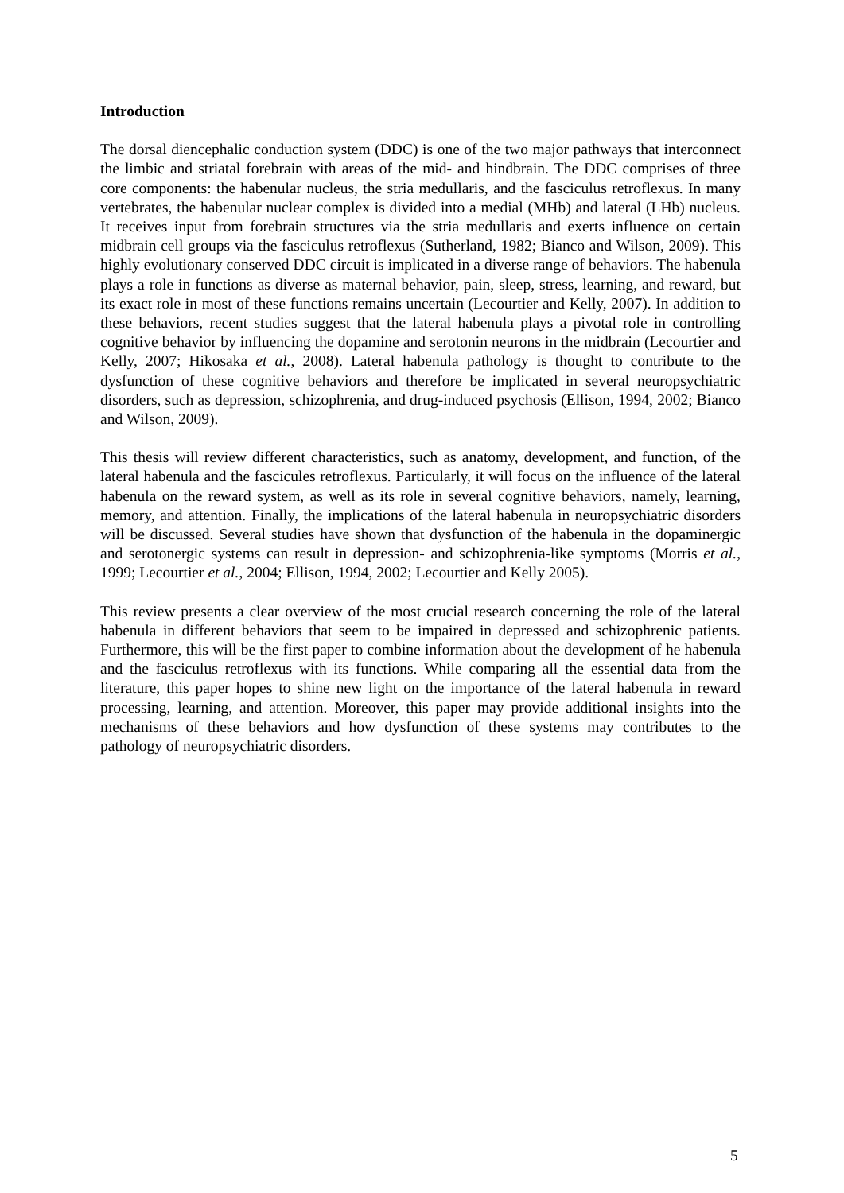Introduction
The dorsal diencephalic conduction system (DDC) is one of the two major pathways that interconnect the limbic and striatal forebrain with areas of the mid- and hindbrain. The DDC comprises of three core components: the habenular nucleus, the stria medullaris, and the fasciculus retroflexus. In many vertebrates, the habenular nuclear complex is divided into a medial (MHb) and lateral (LHb) nucleus. It receives input from forebrain structures via the stria medullaris and exerts influence on certain midbrain cell groups via the fasciculus retroflexus (Sutherland, 1982; Bianco and Wilson, 2009). This highly evolutionary conserved DDC circuit is implicated in a diverse range of behaviors. The habenula plays a role in functions as diverse as maternal behavior, pain, sleep, stress, learning, and reward, but its exact role in most of these functions remains uncertain (Lecourtier and Kelly, 2007). In addition to these behaviors, recent studies suggest that the lateral habenula plays a pivotal role in controlling cognitive behavior by influencing the dopamine and serotonin neurons in the midbrain (Lecourtier and Kelly, 2007; Hikosaka et al., 2008). Lateral habenula pathology is thought to contribute to the dysfunction of these cognitive behaviors and therefore be implicated in several neuropsychiatric disorders, such as depression, schizophrenia, and drug-induced psychosis (Ellison, 1994, 2002; Bianco and Wilson, 2009).
This thesis will review different characteristics, such as anatomy, development, and function, of the lateral habenula and the fascicules retroflexus. Particularly, it will focus on the influence of the lateral habenula on the reward system, as well as its role in several cognitive behaviors, namely, learning, memory, and attention. Finally, the implications of the lateral habenula in neuropsychiatric disorders will be discussed. Several studies have shown that dysfunction of the habenula in the dopaminergic and serotonergic systems can result in depression- and schizophrenia-like symptoms (Morris et al., 1999; Lecourtier et al., 2004; Ellison, 1994, 2002; Lecourtier and Kelly 2005).
This review presents a clear overview of the most crucial research concerning the role of the lateral habenula in different behaviors that seem to be impaired in depressed and schizophrenic patients. Furthermore, this will be the first paper to combine information about the development of he habenula and the fasciculus retroflexus with its functions. While comparing all the essential data from the literature, this paper hopes to shine new light on the importance of the lateral habenula in reward processing, learning, and attention. Moreover, this paper may provide additional insights into the mechanisms of these behaviors and how dysfunction of these systems may contributes to the pathology of neuropsychiatric disorders.
5